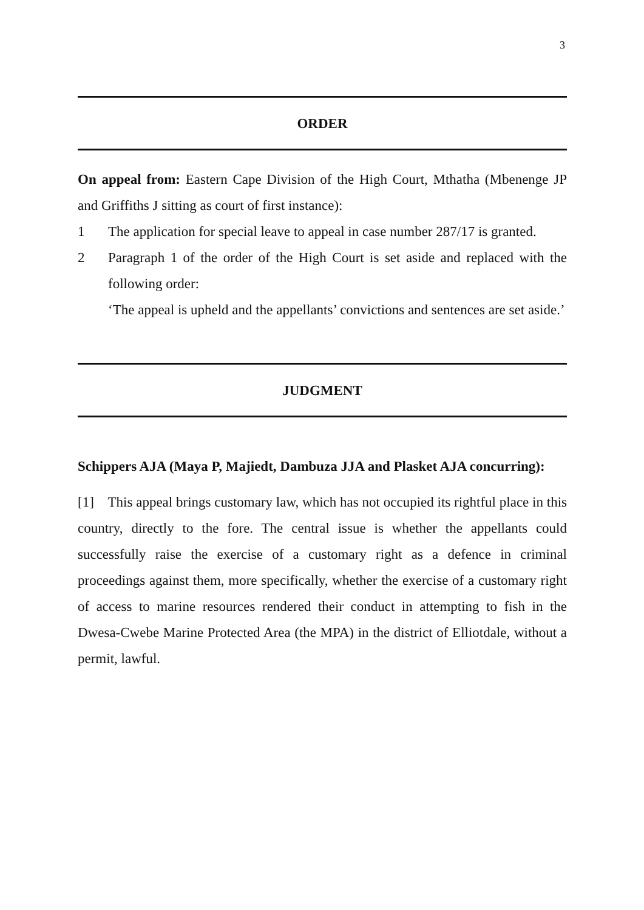3
ORDER
On appeal from: Eastern Cape Division of the High Court, Mthatha (Mbenenge JP and Griffiths J sitting as court of first instance):
1
The application for special leave to appeal in case number 287/17 is granted.
2
Paragraph 1 of the order of the High Court is set aside and replaced with the following order:
‘The appeal is upheld and the appellants’ convictions and sentences are set aside.’
JUDGMENT
Schippers AJA (Maya P, Majiedt, Dambuza JJA and Plasket AJA concurring):
[1] This appeal brings customary law, which has not occupied its rightful place in this country, directly to the fore. The central issue is whether the appellants could successfully raise the exercise of a customary right as a defence in criminal proceedings against them, more specifically, whether the exercise of a customary right of access to marine resources rendered their conduct in attempting to fish in the Dwesa-Cwebe Marine Protected Area (the MPA) in the district of Elliotdale, without a permit, lawful.